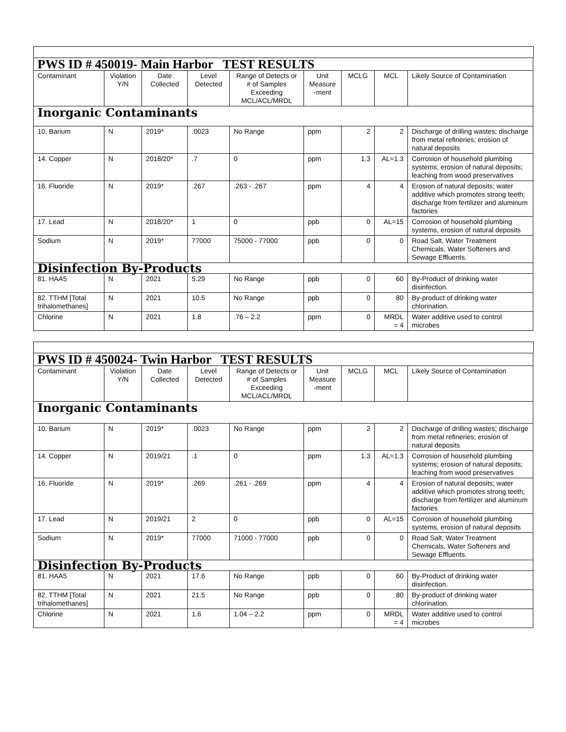| PWS ID # 450019- Main Harbor TEST RESULTS | | | | | | | | |
| Contaminant | Violation Y/N | Date Collected | Level Detected | Range of Detects or # of Samples Exceeding MCL/ACL/MRDL | Unit Measure -ment | MCLG | MCL | Likely Source of Contamination |
| Inorganic Contaminants | | | | | | | | |
| 10. Barium | N | 2019* | .0023 | No Range | ppm | 2 | 2 | Discharge of drilling wastes; discharge from metal refineries; erosion of natural deposits |
| 14. Copper | N | 2018/20* | .7 | 0 | ppm | 1.3 | AL=1.3 | Corrosion of household plumbing systems; erosion of natural deposits; leaching from wood preservatives |
| 16. Fluoride | N | 2019* | .267 | .263 - .267 | ppm | 4 | 4 | Erosion of natural deposits; water additive which promotes strong teeth; discharge from fertilizer and aluminum factories |
| 17. Lead | N | 2018/20* | 1 | 0 | ppb | 0 | AL=15 | Corrosion of household plumbing systems, erosion of natural deposits |
| Sodium | N | 2019* | 77000 | 75000 - 77000 | ppb | 0 | 0 | Road Salt, Water Treatment Chemicals, Water Softeners and Sewage Effluents. |
| Disinfection By-Products | | | | | | | | |
| 81. HAA5 | N | 2021 | 5.29 | No Range | ppb | 0 | 60 | By-Product of drinking water disinfection. |
| 82. TTHM [Total trihalomethanes] | N | 2021 | 10.5 | No Range | ppb | 0 | 80 | By-product of drinking water chlorination. |
| Chlorine | N | 2021 | 1.8 | .76 – 2.2 | ppm | 0 | MRDL = 4 | Water additive used to control microbes |
| PWS ID # 450024- Twin Harbor TEST RESULTS | | | | | | | | |
| Contaminant | Violation Y/N | Date Collected | Level Detected | Range of Detects or # of Samples Exceeding MCL/ACL/MRDL | Unit Measure -ment | MCLG | MCL | Likely Source of Contamination |
| Inorganic Contaminants | | | | | | | | |
| 10. Barium | N | 2019* | .0023 | No Range | ppm | 2 | 2 | Discharge of drilling wastes; discharge from metal refineries; erosion of natural deposits |
| 14. Copper | N | 2019/21 | .1 | 0 | ppm | 1.3 | AL=1.3 | Corrosion of household plumbing systems; erosion of natural deposits; leaching from wood preservatives |
| 16. Fluoride | N | 2019* | .269 | .261 - .269 | ppm | 4 | 4 | Erosion of natural deposits; water additive which promotes strong teeth; discharge from fertilizer and aluminum factories |
| 17. Lead | N | 2019/21 | 2 | 0 | ppb | 0 | AL=15 | Corrosion of household plumbing systems, erosion of natural deposits |
| Sodium | N | 2019* | 77000 | 71000 - 77000 | ppb | 0 | 0 | Road Salt, Water Treatment Chemicals, Water Softeners and Sewage Effluents. |
| Disinfection By-Products | | | | | | | | |
| 81. HAA5 | N | 2021 | 17.6 | No Range | ppb | 0 | 60 | By-Product of drinking water disinfection. |
| 82. TTHM [Total trihalomethanes] | N | 2021 | 21.5 | No Range | ppb | 0 | 80 | By-product of drinking water chlorination. |
| Chlorine | N | 2021 | 1.6 | 1.04 – 2.2 | ppm | 0 | MRDL = 4 | Water additive used to control microbes |